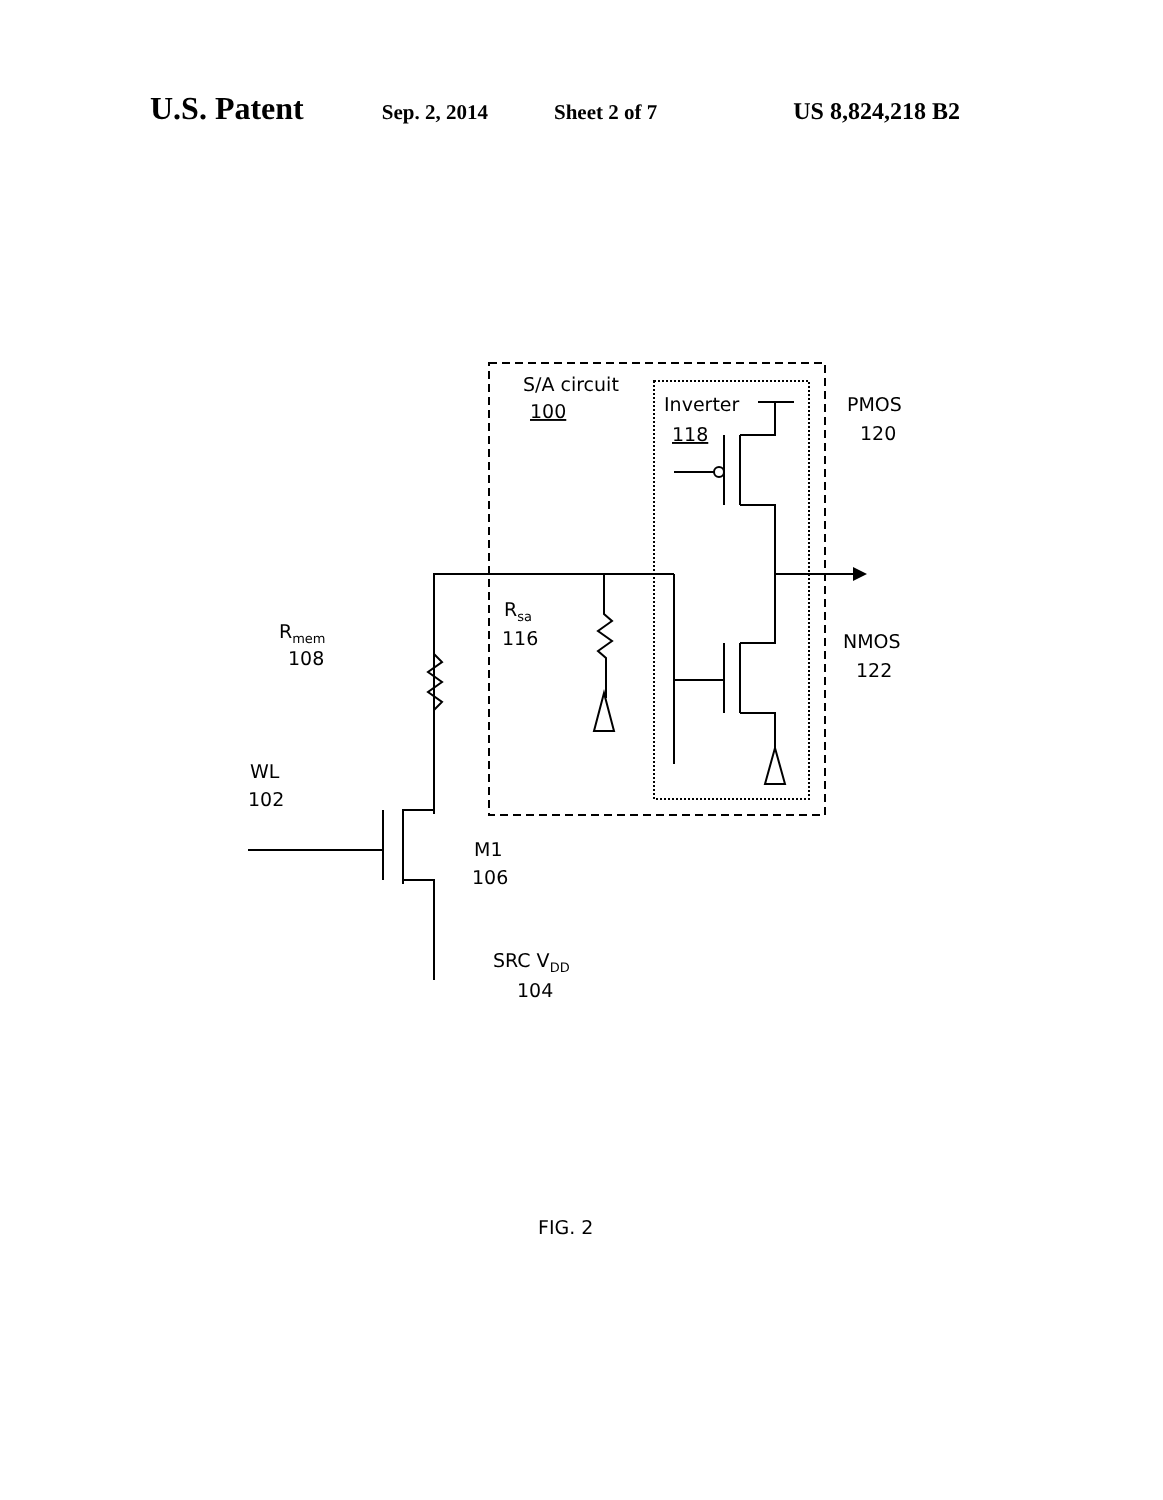U.S. Patent Sep. 2, 2014 Sheet 2 of 7 US 8,824,218 B2
S/A circuit
100
Inverter
118
PMOS
120
NMOS
122
Rsa
116
Rmem
108
WL
102
M1
106
SRC VDD
104
FIG. 2